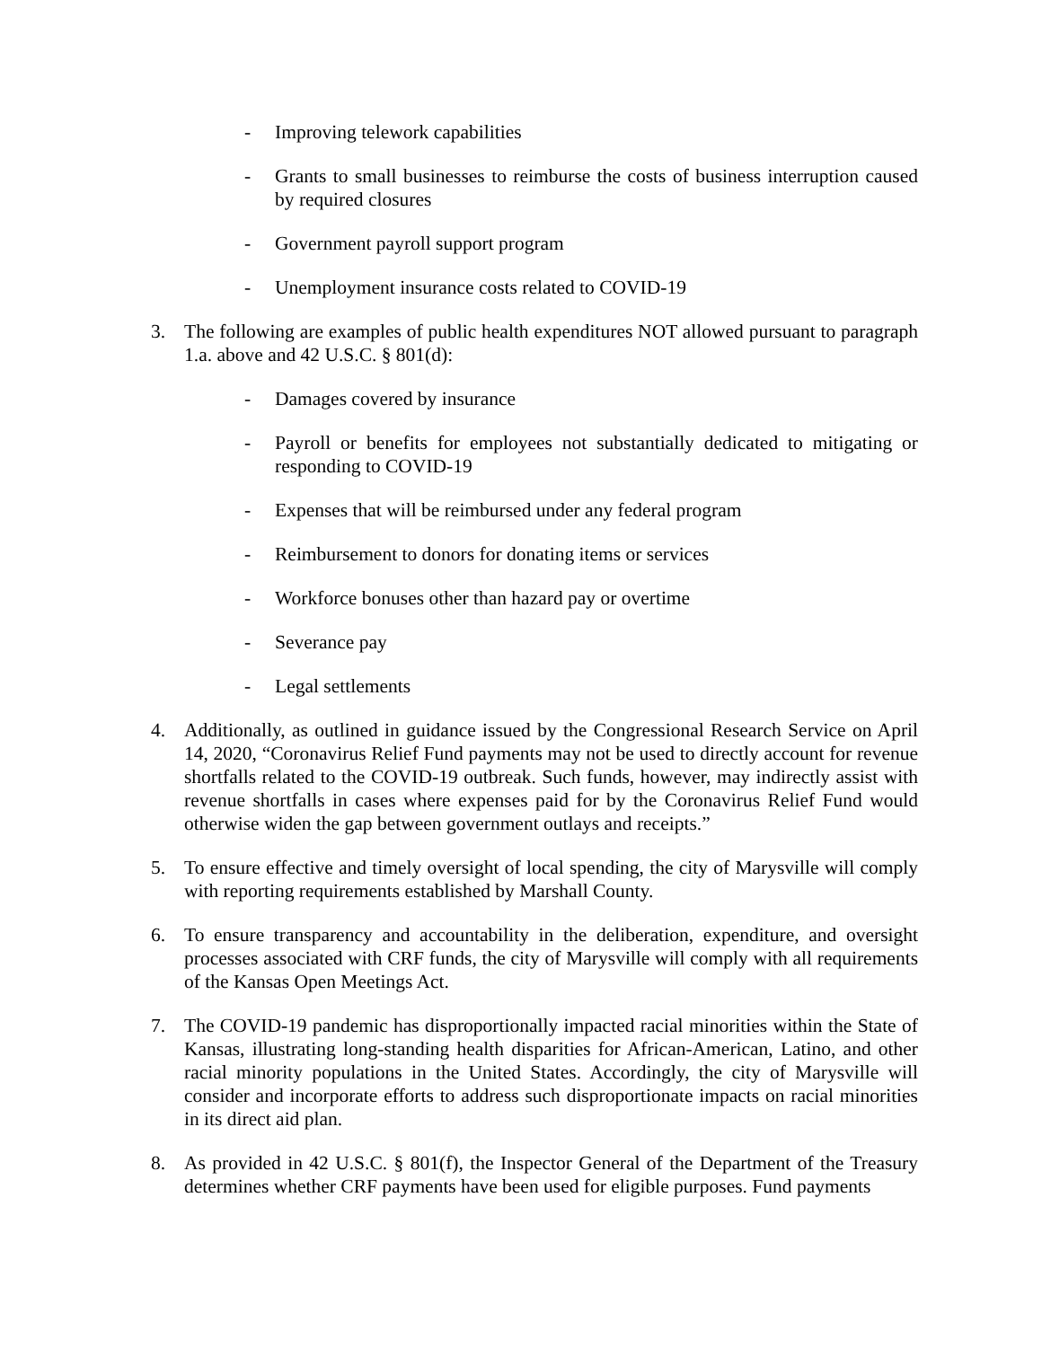- Improving telework capabilities
- Grants to small businesses to reimburse the costs of business interruption caused by required closures
- Government payroll support program
- Unemployment insurance costs related to COVID-19
3. The following are examples of public health expenditures NOT allowed pursuant to paragraph 1.a. above and 42 U.S.C. § 801(d):
- Damages covered by insurance
- Payroll or benefits for employees not substantially dedicated to mitigating or responding to COVID-19
- Expenses that will be reimbursed under any federal program
- Reimbursement to donors for donating items or services
- Workforce bonuses other than hazard pay or overtime
- Severance pay
- Legal settlements
4. Additionally, as outlined in guidance issued by the Congressional Research Service on April 14, 2020, “Coronavirus Relief Fund payments may not be used to directly account for revenue shortfalls related to the COVID-19 outbreak. Such funds, however, may indirectly assist with revenue shortfalls in cases where expenses paid for by the Coronavirus Relief Fund would otherwise widen the gap between government outlays and receipts.”
5. To ensure effective and timely oversight of local spending, the city of Marysville will comply with reporting requirements established by Marshall County.
6. To ensure transparency and accountability in the deliberation, expenditure, and oversight processes associated with CRF funds, the city of Marysville will comply with all requirements of the Kansas Open Meetings Act.
7. The COVID-19 pandemic has disproportionally impacted racial minorities within the State of Kansas, illustrating long-standing health disparities for African-American, Latino, and other racial minority populations in the United States. Accordingly, the city of Marysville will consider and incorporate efforts to address such disproportionate impacts on racial minorities in its direct aid plan.
8. As provided in 42 U.S.C. § 801(f), the Inspector General of the Department of the Treasury determines whether CRF payments have been used for eligible purposes. Fund payments